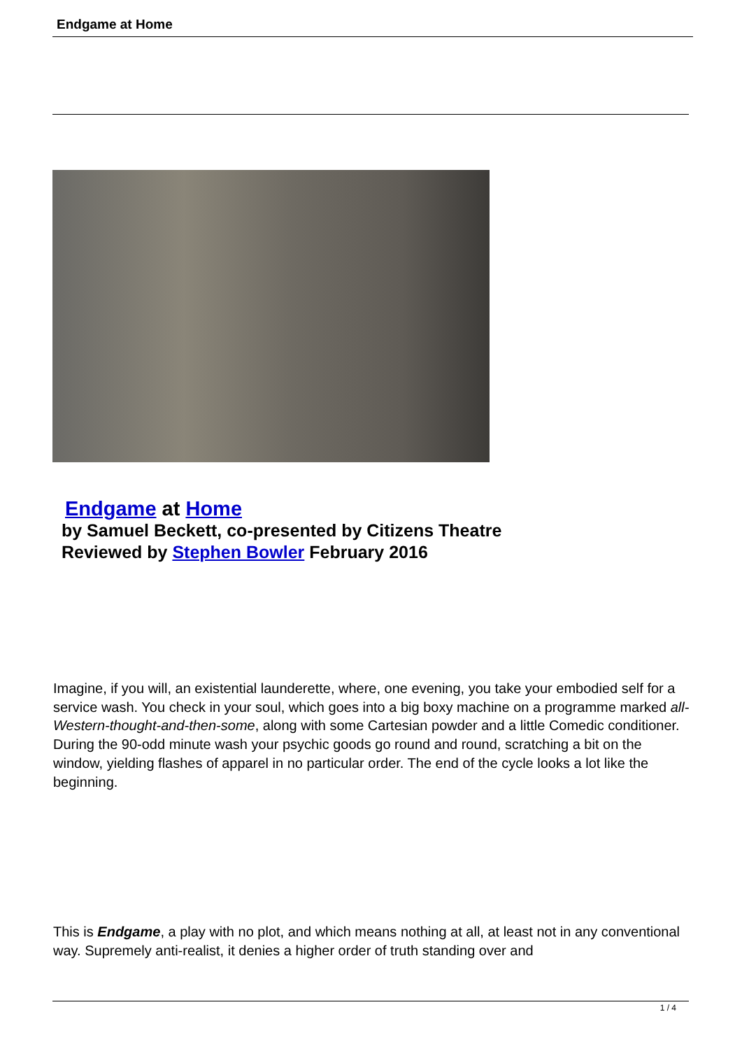Endgame at Home
Endgame at Home
by Samuel Beckett, co-presented by Citizens Theatre
Reviewed by Stephen Bowler February 2016
Imagine, if you will, an existential launderette, where, one evening, you take your embodied self for a service wash. You check in your soul, which goes into a big boxy machine on a programme marked all-Western-thought-and-then-some, along with some Cartesian powder and a little Comedic conditioner. During the 90-odd minute wash your psychic goods go round and round, scratching a bit on the window, yielding flashes of apparel in no particular order. The end of the cycle looks a lot like the beginning.
This is Endgame, a play with no plot, and which means nothing at all, at least not in any conventional way. Supremely anti-realist, it denies a higher order of truth standing over and
1 / 4